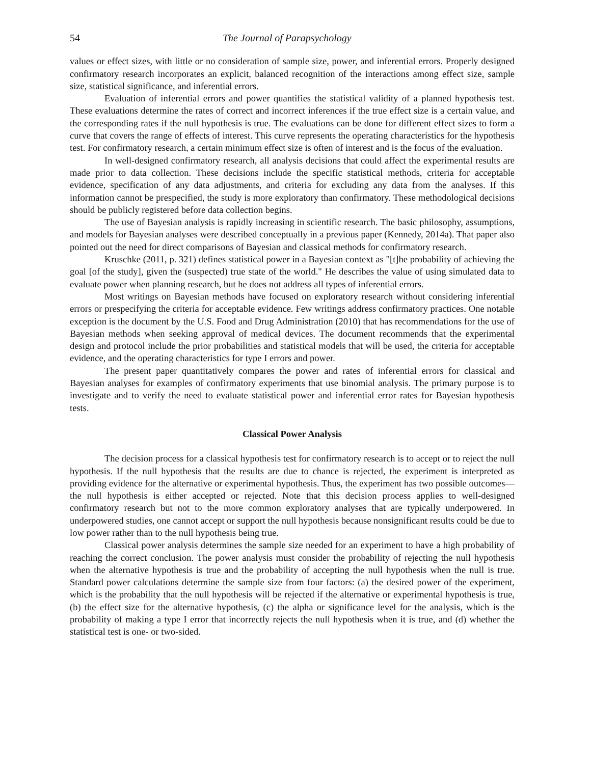54 The Journal of Parapsychology
values or effect sizes, with little or no consideration of sample size, power, and inferential errors. Properly designed confirmatory research incorporates an explicit, balanced recognition of the interactions among effect size, sample size, statistical significance, and inferential errors.
Evaluation of inferential errors and power quantifies the statistical validity of a planned hypothesis test. These evaluations determine the rates of correct and incorrect inferences if the true effect size is a certain value, and the corresponding rates if the null hypothesis is true. The evaluations can be done for different effect sizes to form a curve that covers the range of effects of interest. This curve represents the operating characteristics for the hypothesis test. For confirmatory research, a certain minimum effect size is often of interest and is the focus of the evaluation.
In well-designed confirmatory research, all analysis decisions that could affect the experimental results are made prior to data collection. These decisions include the specific statistical methods, criteria for acceptable evidence, specification of any data adjustments, and criteria for excluding any data from the analyses. If this information cannot be prespecified, the study is more exploratory than confirmatory. These methodological decisions should be publicly registered before data collection begins.
The use of Bayesian analysis is rapidly increasing in scientific research. The basic philosophy, assumptions, and models for Bayesian analyses were described conceptually in a previous paper (Kennedy, 2014a). That paper also pointed out the need for direct comparisons of Bayesian and classical methods for confirmatory research.
Kruschke (2011, p. 321) defines statistical power in a Bayesian context as "[t]he probability of achieving the goal [of the study], given the (suspected) true state of the world." He describes the value of using simulated data to evaluate power when planning research, but he does not address all types of inferential errors.
Most writings on Bayesian methods have focused on exploratory research without considering inferential errors or prespecifying the criteria for acceptable evidence. Few writings address confirmatory practices. One notable exception is the document by the U.S. Food and Drug Administration (2010) that has recommendations for the use of Bayesian methods when seeking approval of medical devices. The document recommends that the experimental design and protocol include the prior probabilities and statistical models that will be used, the criteria for acceptable evidence, and the operating characteristics for type I errors and power.
The present paper quantitatively compares the power and rates of inferential errors for classical and Bayesian analyses for examples of confirmatory experiments that use binomial analysis. The primary purpose is to investigate and to verify the need to evaluate statistical power and inferential error rates for Bayesian hypothesis tests.
Classical Power Analysis
The decision process for a classical hypothesis test for confirmatory research is to accept or to reject the null hypothesis. If the null hypothesis that the results are due to chance is rejected, the experiment is interpreted as providing evidence for the alternative or experimental hypothesis. Thus, the experiment has two possible outcomes—the null hypothesis is either accepted or rejected. Note that this decision process applies to well-designed confirmatory research but not to the more common exploratory analyses that are typically underpowered. In underpowered studies, one cannot accept or support the null hypothesis because nonsignificant results could be due to low power rather than to the null hypothesis being true.
Classical power analysis determines the sample size needed for an experiment to have a high probability of reaching the correct conclusion. The power analysis must consider the probability of rejecting the null hypothesis when the alternative hypothesis is true and the probability of accepting the null hypothesis when the null is true. Standard power calculations determine the sample size from four factors: (a) the desired power of the experiment, which is the probability that the null hypothesis will be rejected if the alternative or experimental hypothesis is true, (b) the effect size for the alternative hypothesis, (c) the alpha or significance level for the analysis, which is the probability of making a type I error that incorrectly rejects the null hypothesis when it is true, and (d) whether the statistical test is one- or two-sided.